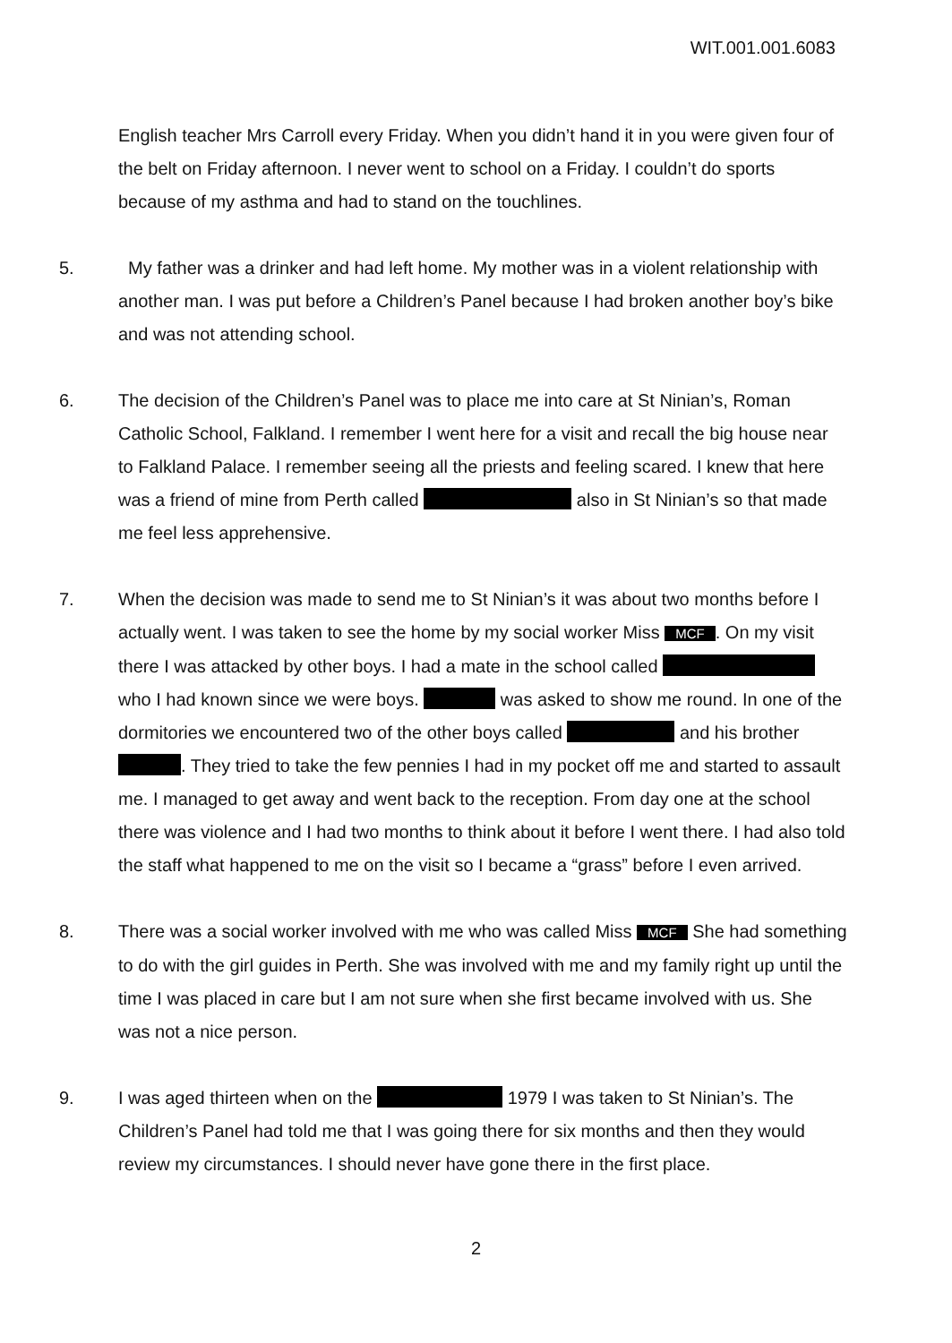WIT.001.001.6083
English teacher Mrs Carroll every Friday. When you didn’t hand it in you were given four of the belt on Friday afternoon. I never went to school on a Friday. I couldn’t do sports because of my asthma and had to stand on the touchlines.
5. My father was a drinker and had left home. My mother was in a violent relationship with another man. I was put before a Children’s Panel because I had broken another boy’s bike and was not attending school.
6. The decision of the Children’s Panel was to place me into care at St Ninian’s, Roman Catholic School, Falkland. I remember I went here for a visit and recall the big house near to Falkland Palace. I remember seeing all the priests and feeling scared. I knew that here was a friend of mine from Perth called also in St Ninian’s so that made me feel less apprehensive.
7. When the decision was made to send me to St Ninian’s it was about two months before I actually went. I was taken to see the home by my social worker Miss MCF. On my visit there I was attacked by other boys. I had a mate in the school called who I had known since we were boys. was asked to show me round. In one of the dormitories we encountered two of the other boys called and his brother . They tried to take the few pennies I had in my pocket off me and started to assault me. I managed to get away and went back to the reception. From day one at the school there was violence and I had two months to think about it before I went there. I had also told the staff what happened to me on the visit so I became a “grass” before I even arrived.
8. There was a social worker involved with me who was called Miss MCF She had something to do with the girl guides in Perth. She was involved with me and my family right up until the time I was placed in care but I am not sure when she first became involved with us. She was not a nice person.
9. I was aged thirteen when on the 1979 I was taken to St Ninian’s. The Children’s Panel had told me that I was going there for six months and then they would review my circumstances. I should never have gone there in the first place.
2